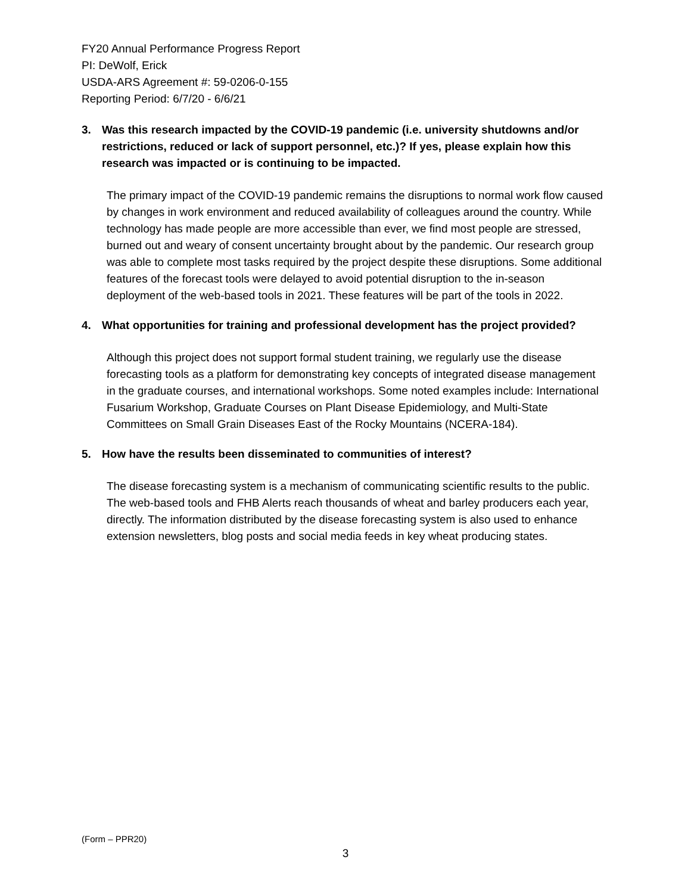FY20 Annual Performance Progress Report
PI: DeWolf, Erick
USDA-ARS Agreement #: 59-0206-0-155
Reporting Period: 6/7/20 - 6/6/21
3. Was this research impacted by the COVID-19 pandemic (i.e. university shutdowns and/or restrictions, reduced or lack of support personnel, etc.)? If yes, please explain how this research was impacted or is continuing to be impacted.
The primary impact of the COVID-19 pandemic remains the disruptions to normal work flow caused by changes in work environment and reduced availability of colleagues around the country. While technology has made people are more accessible than ever, we find most people are stressed, burned out and weary of consent uncertainty brought about by the pandemic. Our research group was able to complete most tasks required by the project despite these disruptions. Some additional features of the forecast tools were delayed to avoid potential disruption to the in-season deployment of the web-based tools in 2021. These features will be part of the tools in 2022.
4. What opportunities for training and professional development has the project provided?
Although this project does not support formal student training, we regularly use the disease forecasting tools as a platform for demonstrating key concepts of integrated disease management in the graduate courses, and international workshops. Some noted examples include: International Fusarium Workshop, Graduate Courses on Plant Disease Epidemiology, and Multi-State Committees on Small Grain Diseases East of the Rocky Mountains (NCERA-184).
5. How have the results been disseminated to communities of interest?
The disease forecasting system is a mechanism of communicating scientific results to the public. The web-based tools and FHB Alerts reach thousands of wheat and barley producers each year, directly. The information distributed by the disease forecasting system is also used to enhance extension newsletters, blog posts and social media feeds in key wheat producing states.
(Form – PPR20)
3